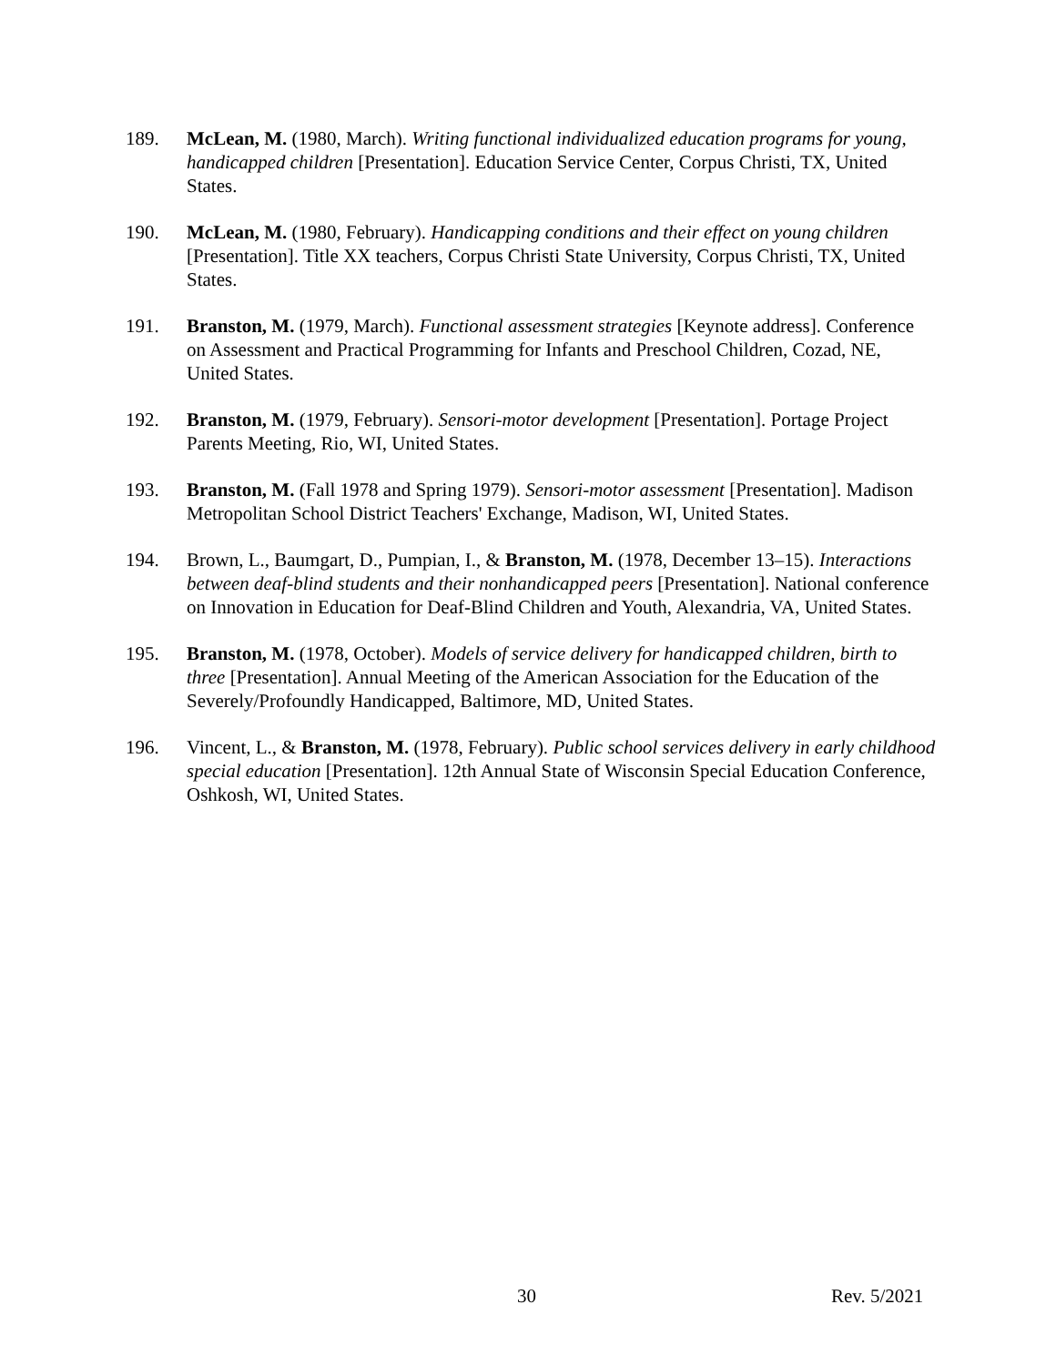189. McLean, M. (1980, March). Writing functional individualized education programs for young, handicapped children [Presentation]. Education Service Center, Corpus Christi, TX, United States.
190. McLean, M. (1980, February). Handicapping conditions and their effect on young children [Presentation]. Title XX teachers, Corpus Christi State University, Corpus Christi, TX, United States.
191. Branston, M. (1979, March). Functional assessment strategies [Keynote address]. Conference on Assessment and Practical Programming for Infants and Preschool Children, Cozad, NE, United States.
192. Branston, M. (1979, February). Sensori-motor development [Presentation]. Portage Project Parents Meeting, Rio, WI, United States.
193. Branston, M. (Fall 1978 and Spring 1979). Sensori-motor assessment [Presentation]. Madison Metropolitan School District Teachers' Exchange, Madison, WI, United States.
194. Brown, L., Baumgart, D., Pumpian, I., & Branston, M. (1978, December 13–15). Interactions between deaf-blind students and their nonhandicapped peers [Presentation]. National conference on Innovation in Education for Deaf-Blind Children and Youth, Alexandria, VA, United States.
195. Branston, M. (1978, October). Models of service delivery for handicapped children, birth to three [Presentation]. Annual Meeting of the American Association for the Education of the Severely/Profoundly Handicapped, Baltimore, MD, United States.
196. Vincent, L., & Branston, M. (1978, February). Public school services delivery in early childhood special education [Presentation]. 12th Annual State of Wisconsin Special Education Conference, Oshkosh, WI, United States.
30 Rev. 5/2021